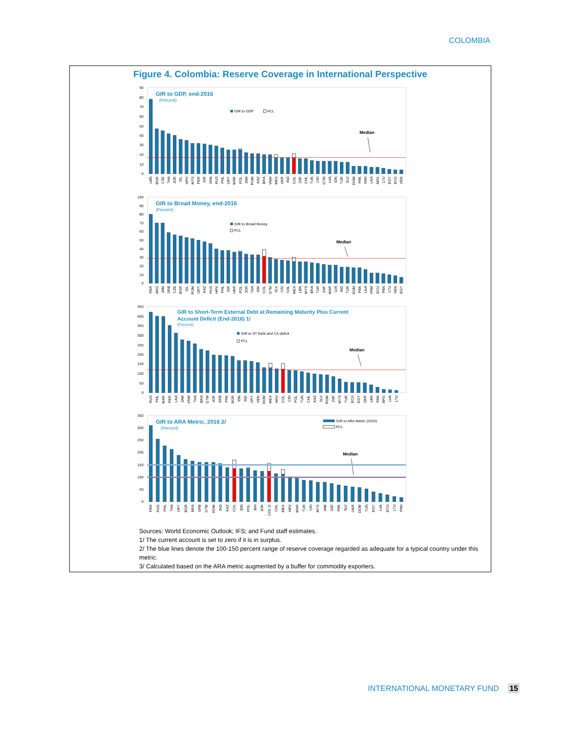COLOMBIA
Figure 4. Colombia: Reserve Coverage in International Perspective
0
10
20
30
40
50
60
70
80
90
GIR to GDP, end-2016
(Percent)
GIR to GDP
FCL
Median
LBN
BGR
CZE
THA
JOR
ISL
HRV
MYS
PER
ISR
SRB
RUS
PHL
URY
MAR
POL
JAM
ROM
KAZ
BRA
VNM
MEX
UKR
IND
COL
ZAF
CHL
TUN
CRI
GTM
LVA
IDN
TUR
SLV
DOM
PAK
PAN
LKA
ARG
LTU
EGY
ECU
VEN
0
10
20
30
40
50
60
70
80
90
100
GIR to Broad Money, end-2016
(Percent)
GIR to Broad Money
FCL
Median
PER
ARG
JAM
SRB
CZE
BGR
ISL
ROM
URY
KAZ
RUS
HRV
PHL
ISR
UKR
POL
JOR
THA
IDN
COL
GTM
SLV
CRI
CHL
MEX
LBN
MYS
BRA
TUR
ZAF
MAR
LVA
IND
TUN
DOM
PAK
LKA
VNM
ECU
PAN
LTU
VEN
EGY
0
50
100
150
200
250
300
350
400
450
GIR to Short-Term External Debt at Remaining Maturity Plus Current
Account Deficit (End-2016) 1/
(Percent)
GIR to ST Debt and CA deficit
FCL
Median
RUS
PHL
MAR
PER
LKA
JAM
VNM
THA
BRA
GTM
JOR
SRB
PAK
BGR
IDN
IND
URY
VEN
DOM
MEX
HRV
COL
CRI
POL
TUN
CHL
KAZ
SLV
ROM
ZAF
MYS
TUR
ECU
EGY
UKR
LBN
PAN
ARG
LVA
LTU
0
50
100
150
200
250
300
350
GIR to ARA Metric, 2016 2/
(Percent)
GIR to ARA Metric (2016)
FCL
Median
PER
RUS
PHL
THA
URY
BGR
BRA
SRB
GTM
ROM
IND
KAZ
COL
IDN
POL
BIH
JOR
COL 3/
CHL
MEX
HRV
MAR
TUR
CRI
MYS
JAM
ZAF
PAK
SLV
UKR
DOM
TUN
EGY
LVA
ECU
LTU
PAN
Sources: World Economic Outlook; IFS; and Fund staff estimates.
1/ The current account is set to zero if it is in surplus.
2/ The blue lines denote the 100-150 percent range of reserve coverage regarded as adequate for a typical country under this metric.
3/ Calculated based on the ARA metric augmented by a buffer for commodity exporters.
INTERNATIONAL MONETARY FUND 15